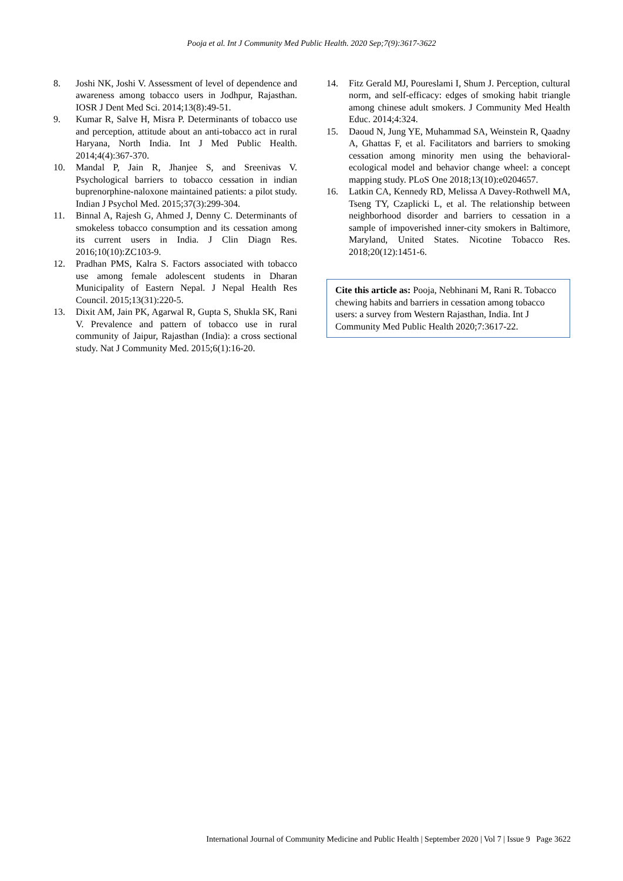Pooja et al. Int J Community Med Public Health. 2020 Sep;7(9):3617-3622
8. Joshi NK, Joshi V. Assessment of level of dependence and awareness among tobacco users in Jodhpur, Rajasthan. IOSR J Dent Med Sci. 2014;13(8):49-51.
9. Kumar R, Salve H, Misra P. Determinants of tobacco use and perception, attitude about an anti-tobacco act in rural Haryana, North India. Int J Med Public Health. 2014;4(4):367-370.
10. Mandal P, Jain R, Jhanjee S, and Sreenivas V. Psychological barriers to tobacco cessation in indian buprenorphine-naloxone maintained patients: a pilot study. Indian J Psychol Med. 2015;37(3):299-304.
11. Binnal A, Rajesh G, Ahmed J, Denny C. Determinants of smokeless tobacco consumption and its cessation among its current users in India. J Clin Diagn Res. 2016;10(10):ZC103-9.
12. Pradhan PMS, Kalra S. Factors associated with tobacco use among female adolescent students in Dharan Municipality of Eastern Nepal. J Nepal Health Res Council. 2015;13(31):220-5.
13. Dixit AM, Jain PK, Agarwal R, Gupta S, Shukla SK, Rani V. Prevalence and pattern of tobacco use in rural community of Jaipur, Rajasthan (India): a cross sectional study. Nat J Community Med. 2015;6(1):16-20.
14. Fitz Gerald MJ, Poureslami I, Shum J. Perception, cultural norm, and self-efficacy: edges of smoking habit triangle among chinese adult smokers. J Community Med Health Educ. 2014;4:324.
15. Daoud N, Jung YE, Muhammad SA, Weinstein R, Qaadny A, Ghattas F, et al. Facilitators and barriers to smoking cessation among minority men using the behavioral-ecological model and behavior change wheel: a concept mapping study. PLoS One 2018;13(10):e0204657.
16. Latkin CA, Kennedy RD, Melissa A Davey-Rothwell MA, Tseng TY, Czaplicki L, et al. The relationship between neighborhood disorder and barriers to cessation in a sample of impoverished inner-city smokers in Baltimore, Maryland, United States. Nicotine Tobacco Res. 2018;20(12):1451-6.
Cite this article as: Pooja, Nebhinani M, Rani R. Tobacco chewing habits and barriers in cessation among tobacco users: a survey from Western Rajasthan, India. Int J Community Med Public Health 2020;7:3617-22.
International Journal of Community Medicine and Public Health | September 2020 | Vol 7 | Issue 9 Page 3622